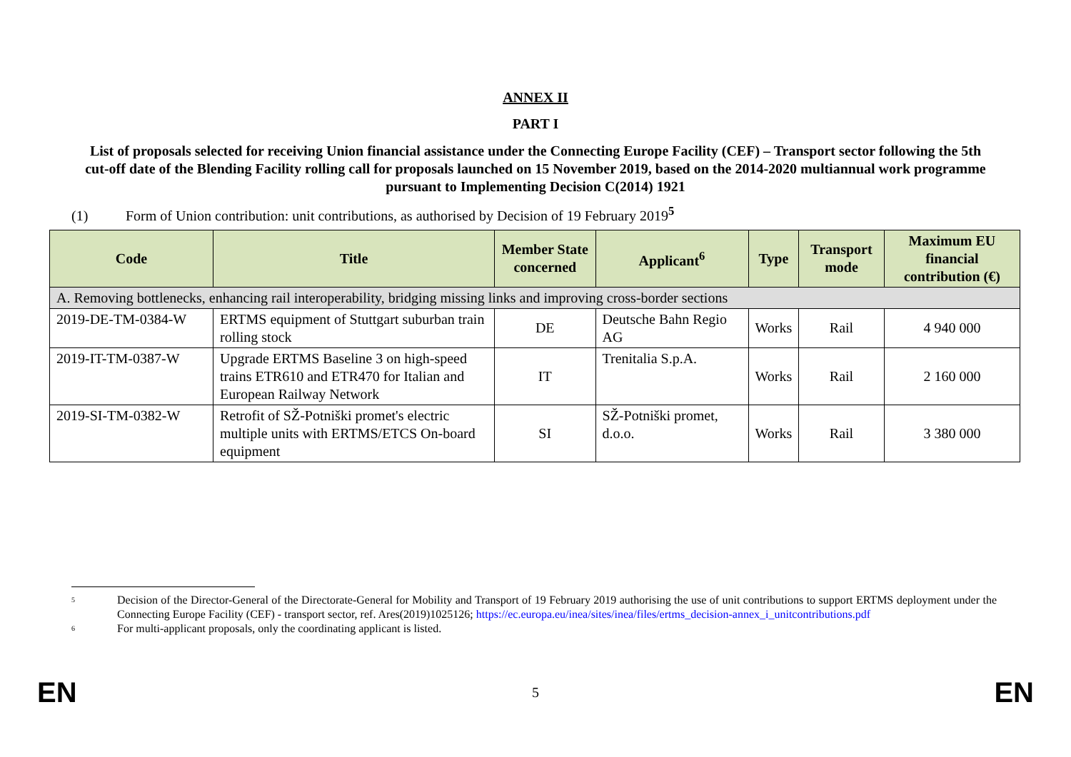ANNEX II
PART I
List of proposals selected for receiving Union financial assistance under the Connecting Europe Facility (CEF) – Transport sector following the 5th cut-off date of the Blending Facility rolling call for proposals launched on 15 November 2019, based on the 2014-2020 multiannual work programme pursuant to Implementing Decision C(2014) 1921
(1) Form of Union contribution: unit contributions, as authorised by Decision of 19 February 2019<sup>5</sup>
| Code | Title | Member State concerned | Applicant<sup>6</sup> | Type | Transport mode | Maximum EU financial contribution (€) |
| --- | --- | --- | --- | --- | --- | --- |
| A. Removing bottlenecks, enhancing rail interoperability, bridging missing links and improving cross-border sections | | | | | | |
| 2019-DE-TM-0384-W | ERTMS equipment of Stuttgart suburban train rolling stock | DE | Deutsche Bahn Regio AG | Works | Rail | 4 940 000 |
| 2019-IT-TM-0387-W | Upgrade ERTMS Baseline 3 on high-speed trains ETR610 and ETR470 for Italian and European Railway Network | IT | Trenitalia S.p.A. | Works | Rail | 2 160 000 |
| 2019-SI-TM-0382-W | Retrofit of SŽ-Potniški promet's electric multiple units with ERTMS/ETCS On-board equipment | SI | SŽ-Potniški promet, d.o.o. | Works | Rail | 3 380 000 |
5 Decision of the Director-General of the Directorate-General for Mobility and Transport of 19 February 2019 authorising the use of unit contributions to support ERTMS deployment under the Connecting Europe Facility (CEF) - transport sector, ref. Ares(2019)1025126; https://ec.europa.eu/inea/sites/inea/files/ertms_decision-annex_i_unitcontributions.pdf
6 For multi-applicant proposals, only the coordinating applicant is listed.
EN 5 EN